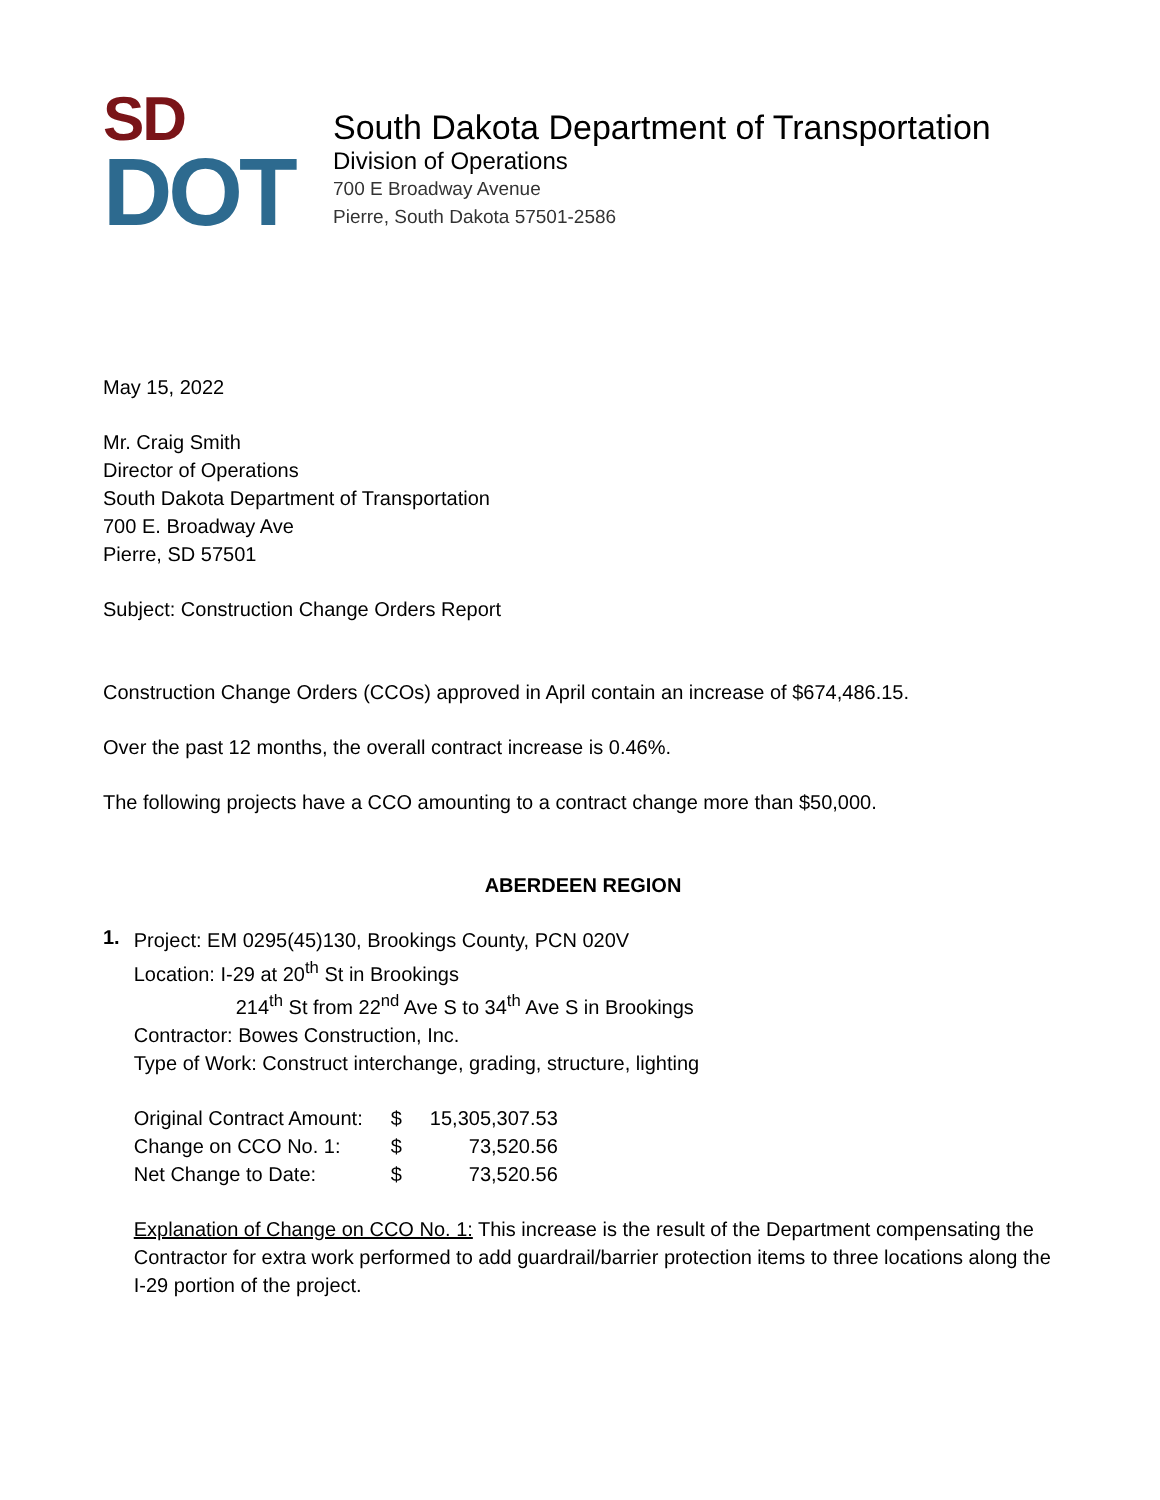SD
DOT
South Dakota Department of Transportation
Division of Operations
700 E Broadway Avenue
Pierre, South Dakota 57501-2586
May 15, 2022
Mr. Craig Smith
Director of Operations
South Dakota Department of Transportation
700 E. Broadway Ave
Pierre, SD 57501
Subject: Construction Change Orders Report
Construction Change Orders (CCOs) approved in April contain an increase of $674,486.15.
Over the past 12 months, the overall contract increase is 0.46%.
The following projects have a CCO amounting to a contract change more than $50,000.
ABERDEEN REGION
1.
Project: EM 0295(45)130, Brookings County, PCN 020V
Location: I-29 at 20<sup>th</sup> St in Brookings
214<sup>th</sup> St from 22<sup>nd</sup> Ave S to 34<sup>th</sup> Ave S in Brookings
Contractor: Bowes Construction, Inc.
Type of Work: Construct interchange, grading, structure, lighting
| Original Contract Amount: | $ | 15,305,307.53 |
| Change on CCO No. 1: | $ | 73,520.56 |
| Net Change to Date: | $ | 73,520.56 |
Explanation of Change on CCO No. 1: This increase is the result of the Department compensating the Contractor for extra work performed to add guardrail/barrier protection items to three locations along the I-29 portion of the project.